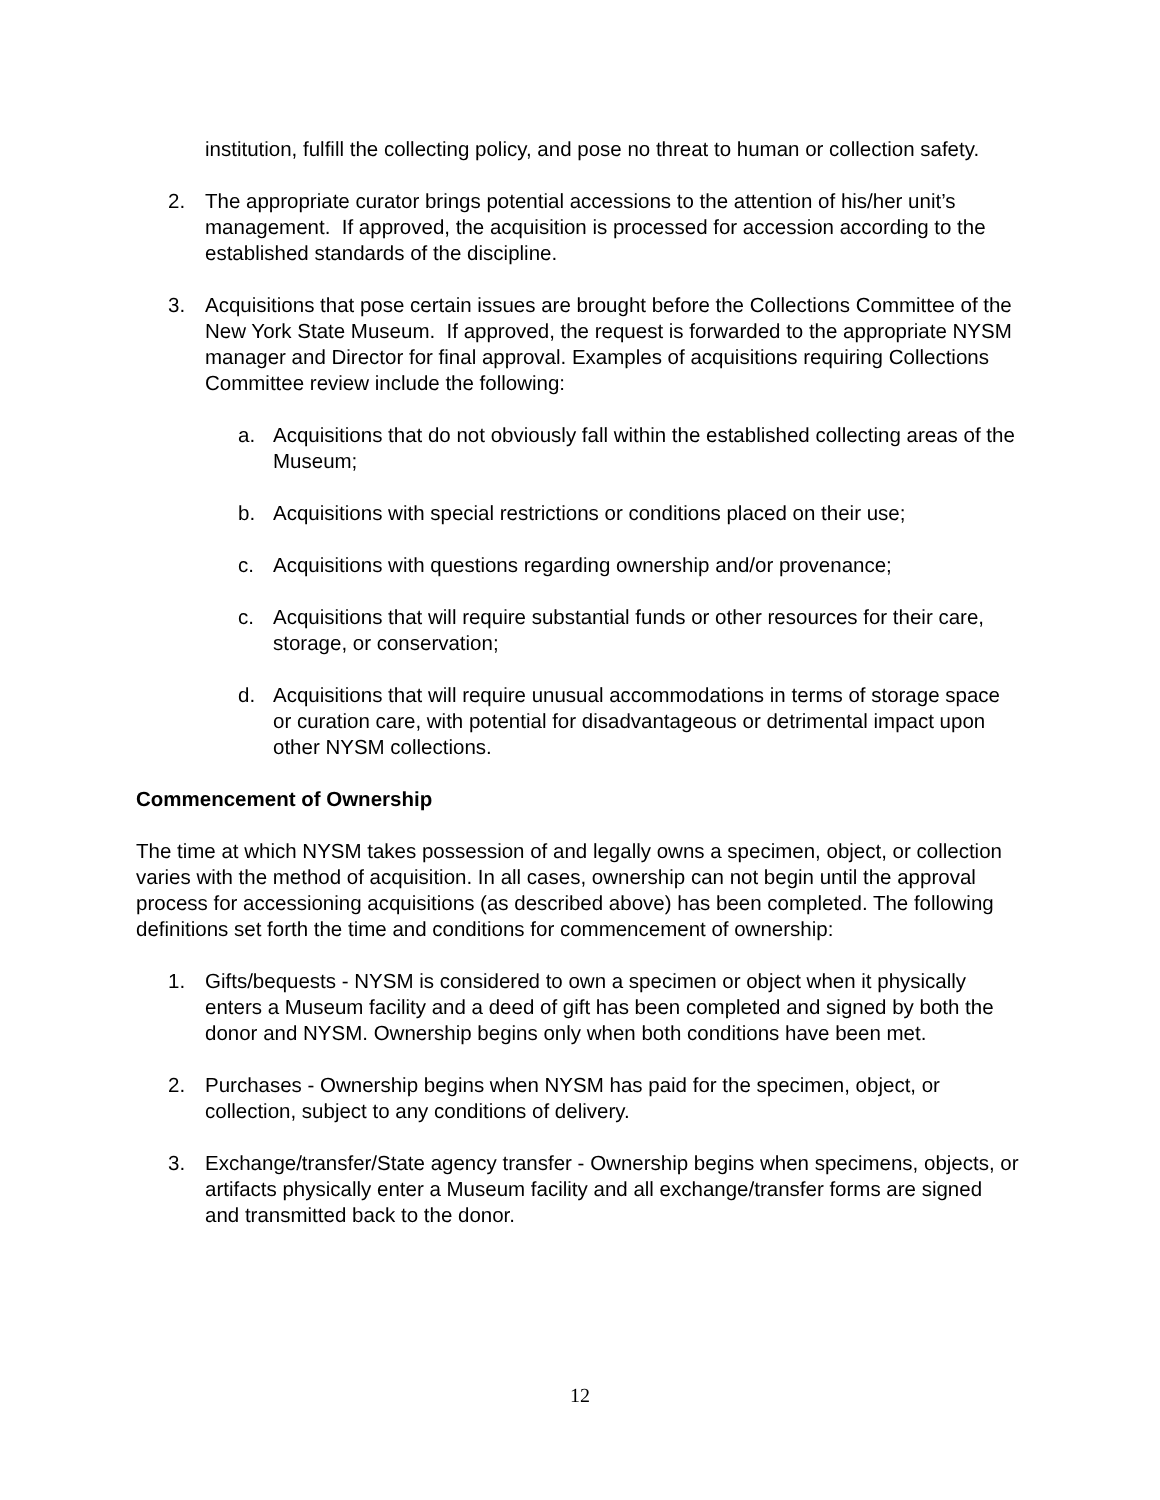institution, fulfill the collecting policy, and pose no threat to human or collection safety.
2. The appropriate curator brings potential accessions to the attention of his/her unit’s management. If approved, the acquisition is processed for accession according to the established standards of the discipline.
3. Acquisitions that pose certain issues are brought before the Collections Committee of the New York State Museum. If approved, the request is forwarded to the appropriate NYSM manager and Director for final approval. Examples of acquisitions requiring Collections Committee review include the following:
a. Acquisitions that do not obviously fall within the established collecting areas of the Museum;
b. Acquisitions with special restrictions or conditions placed on their use;
c. Acquisitions with questions regarding ownership and/or provenance;
c. Acquisitions that will require substantial funds or other resources for their care, storage, or conservation;
d. Acquisitions that will require unusual accommodations in terms of storage space or curation care, with potential for disadvantageous or detrimental impact upon other NYSM collections.
Commencement of Ownership
The time at which NYSM takes possession of and legally owns a specimen, object, or collection varies with the method of acquisition. In all cases, ownership can not begin until the approval process for accessioning acquisitions (as described above) has been completed. The following definitions set forth the time and conditions for commencement of ownership:
1. Gifts/bequests - NYSM is considered to own a specimen or object when it physically enters a Museum facility and a deed of gift has been completed and signed by both the donor and NYSM. Ownership begins only when both conditions have been met.
2. Purchases - Ownership begins when NYSM has paid for the specimen, object, or collection, subject to any conditions of delivery.
3. Exchange/transfer/State agency transfer - Ownership begins when specimens, objects, or artifacts physically enter a Museum facility and all exchange/transfer forms are signed and transmitted back to the donor.
12